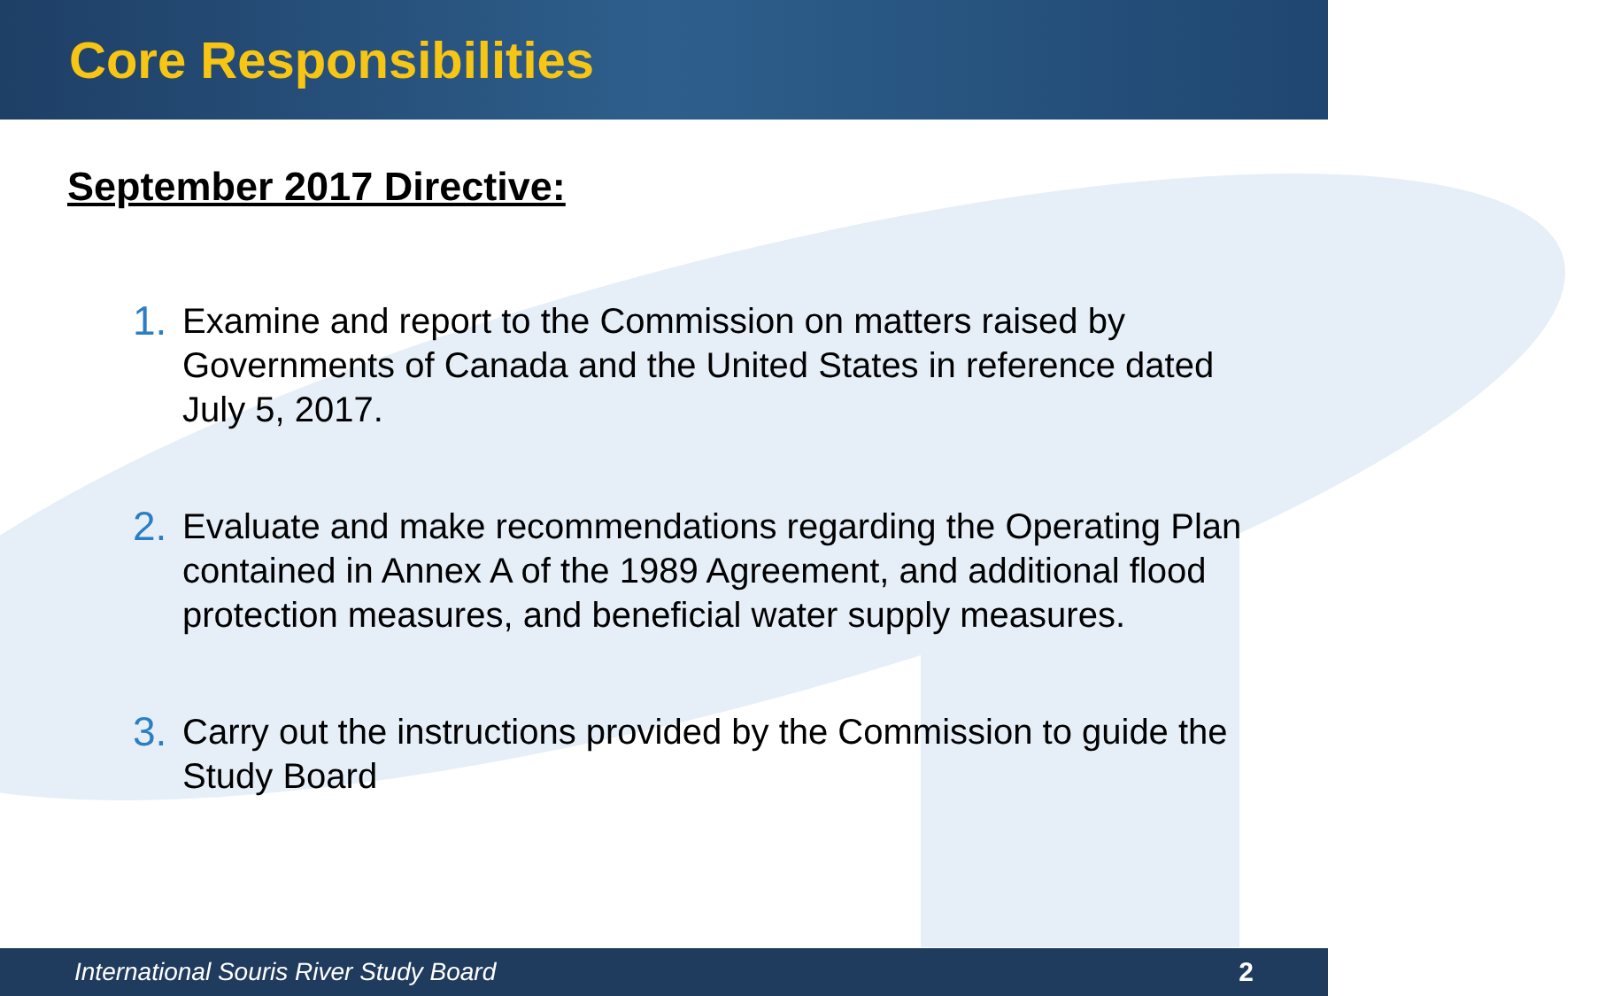Core Responsibilities
September 2017 Directive:
1. Examine and report to the Commission on matters raised by Governments of Canada and the United States in reference dated July 5, 2017.
2. Evaluate and make recommendations regarding the Operating Plan contained in Annex A of the 1989 Agreement, and additional flood protection measures, and beneficial water supply measures.
3. Carry out the instructions provided by the Commission to guide the Study Board
International Souris River Study Board 2